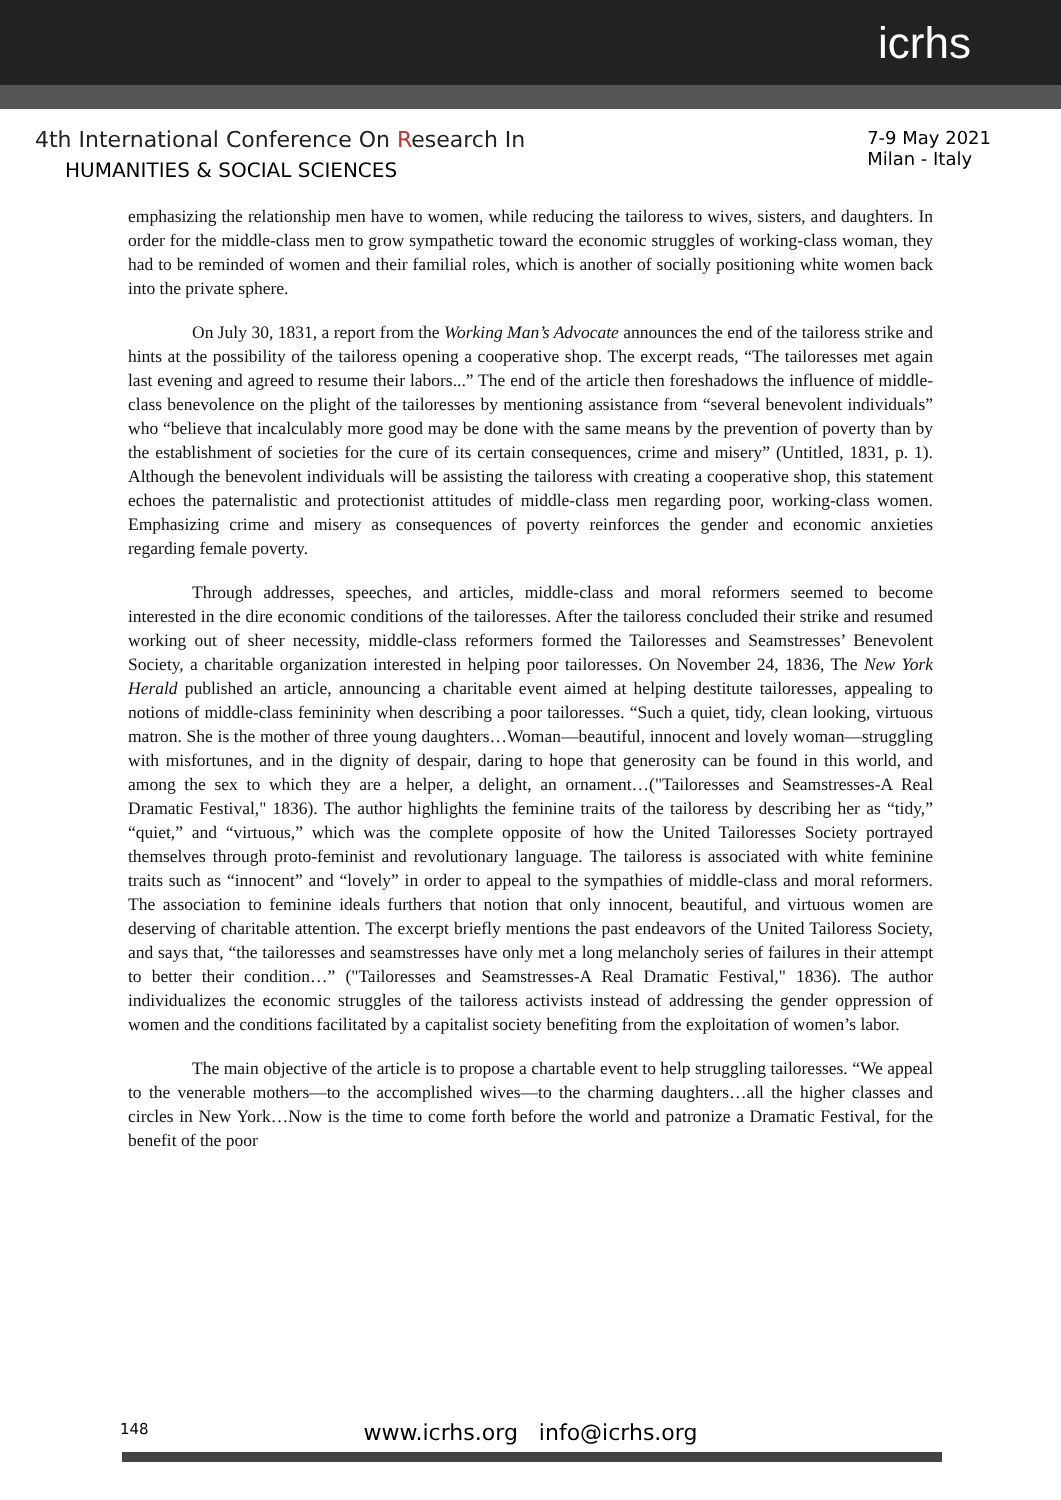icrhs
4th International Conference On Research In
HUMANITIES & SOCIAL SCIENCES
7-9 May 2021
Milan - Italy
emphasizing the relationship men have to women, while reducing the tailoress to wives, sisters, and daughters. In order for the middle-class men to grow sympathetic toward the economic struggles of working-class woman, they had to be reminded of women and their familial roles, which is another of socially positioning white women back into the private sphere.
On July 30, 1831, a report from the Working Man’s Advocate announces the end of the tailoress strike and hints at the possibility of the tailoress opening a cooperative shop. The excerpt reads, “The tailoresses met again last evening and agreed to resume their labors...” The end of the article then foreshadows the influence of middle-class benevolence on the plight of the tailoresses by mentioning assistance from “several benevolent individuals” who “believe that incalculably more good may be done with the same means by the prevention of poverty than by the establishment of societies for the cure of its certain consequences, crime and misery” (Untitled, 1831, p. 1). Although the benevolent individuals will be assisting the tailoress with creating a cooperative shop, this statement echoes the paternalistic and protectionist attitudes of middle-class men regarding poor, working-class women. Emphasizing crime and misery as consequences of poverty reinforces the gender and economic anxieties regarding female poverty.
Through addresses, speeches, and articles, middle-class and moral reformers seemed to become interested in the dire economic conditions of the tailoresses. After the tailoress concluded their strike and resumed working out of sheer necessity, middle-class reformers formed the Tailoresses and Seamstresses’ Benevolent Society, a charitable organization interested in helping poor tailoresses. On November 24, 1836, The New York Herald published an article, announcing a charitable event aimed at helping destitute tailoresses, appealing to notions of middle-class femininity when describing a poor tailoresses. “Such a quiet, tidy, clean looking, virtuous matron. She is the mother of three young daughters…Woman—beautiful, innocent and lovely woman—struggling with misfortunes, and in the dignity of despair, daring to hope that generosity can be found in this world, and among the sex to which they are a helper, a delight, an ornament…("Tailoresses and Seamstresses-A Real Dramatic Festival," 1836). The author highlights the feminine traits of the tailoress by describing her as “tidy,” “quiet,” and “virtuous,” which was the complete opposite of how the United Tailoresses Society portrayed themselves through proto-feminist and revolutionary language. The tailoress is associated with white feminine traits such as “innocent” and “lovely” in order to appeal to the sympathies of middle-class and moral reformers. The association to feminine ideals furthers that notion that only innocent, beautiful, and virtuous women are deserving of charitable attention. The excerpt briefly mentions the past endeavors of the United Tailoress Society, and says that, “the tailoresses and seamstresses have only met a long melancholy series of failures in their attempt to better their condition…” ("Tailoresses and Seamstresses-A Real Dramatic Festival," 1836). The author individualizes the economic struggles of the tailoress activists instead of addressing the gender oppression of women and the conditions facilitated by a capitalist society benefiting from the exploitation of women’s labor.
The main objective of the article is to propose a chartable event to help struggling tailoresses. “We appeal to the venerable mothers—to the accomplished wives—to the charming daughters…all the higher classes and circles in New York…Now is the time to come forth before the world and patronize a Dramatic Festival, for the benefit of the poor
148
www.icrhs.org info@icrhs.org